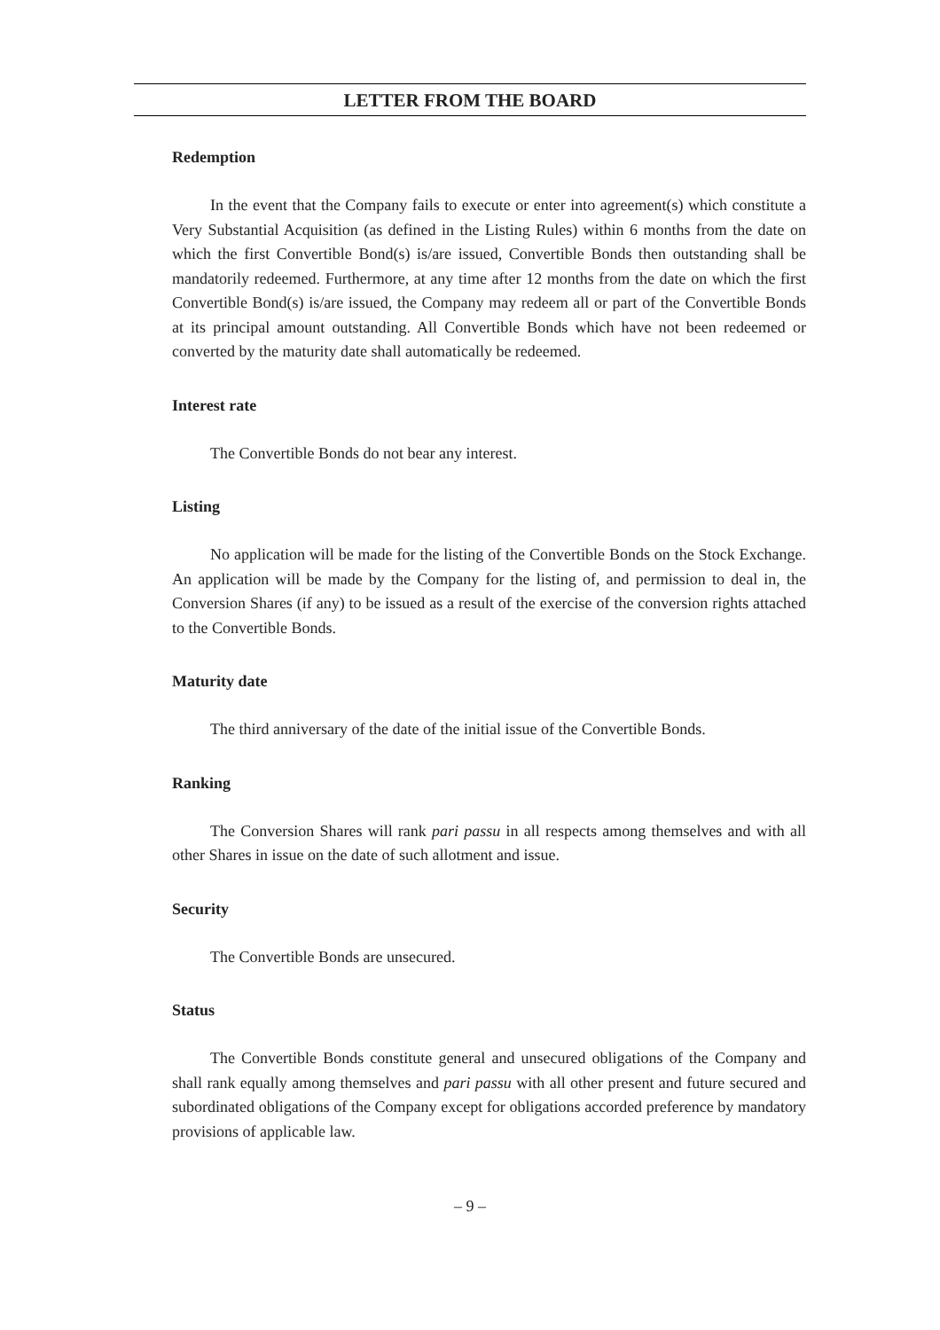LETTER FROM THE BOARD
Redemption
In the event that the Company fails to execute or enter into agreement(s) which constitute a Very Substantial Acquisition (as defined in the Listing Rules) within 6 months from the date on which the first Convertible Bond(s) is/are issued, Convertible Bonds then outstanding shall be mandatorily redeemed. Furthermore, at any time after 12 months from the date on which the first Convertible Bond(s) is/are issued, the Company may redeem all or part of the Convertible Bonds at its principal amount outstanding. All Convertible Bonds which have not been redeemed or converted by the maturity date shall automatically be redeemed.
Interest rate
The Convertible Bonds do not bear any interest.
Listing
No application will be made for the listing of the Convertible Bonds on the Stock Exchange. An application will be made by the Company for the listing of, and permission to deal in, the Conversion Shares (if any) to be issued as a result of the exercise of the conversion rights attached to the Convertible Bonds.
Maturity date
The third anniversary of the date of the initial issue of the Convertible Bonds.
Ranking
The Conversion Shares will rank pari passu in all respects among themselves and with all other Shares in issue on the date of such allotment and issue.
Security
The Convertible Bonds are unsecured.
Status
The Convertible Bonds constitute general and unsecured obligations of the Company and shall rank equally among themselves and pari passu with all other present and future secured and subordinated obligations of the Company except for obligations accorded preference by mandatory provisions of applicable law.
– 9 –